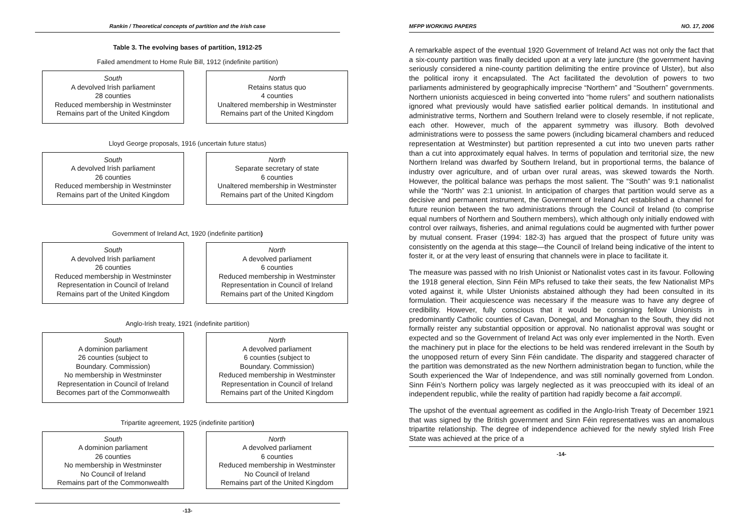Rankin / Theoretical concepts of partition and the Irish case
Table 3. The evolving bases of partition, 1912-25
Failed amendment to Home Rule Bill, 1912 (indefinite partition)
South
A devolved Irish parliament
28 counties
Reduced membership in Westminster
Remains part of the United Kingdom
North
Retains status quo
4 counties
Unaltered membership in Westminster
Remains part of the United Kingdom
Lloyd George proposals, 1916 (uncertain future status)
South
A devolved Irish parliament
26 counties
Reduced membership in Westminster
Remains part of the United Kingdom
North
Separate secretary of state
6 counties
Unaltered membership in Westminster
Remains part of the United Kingdom
Government of Ireland Act, 1920 (indefinite partition)
South
A devolved Irish parliament
26 counties
Reduced membership in Westminster
Representation in Council of Ireland
Remains part of the United Kingdom
North
A devolved parliament
6 counties
Reduced membership in Westminster
Representation in Council of Ireland
Remains part of the United Kingdom
Anglo-Irish treaty, 1921 (indefinite partition)
South
A dominion parliament
26 counties (subject to
Boundary. Commission)
No membership in Westminster
Representation in Council of Ireland
Becomes part of the Commonwealth
North
A devolved parliament
6 counties (subject to
Boundary. Commission)
Reduced membership in Westminster
Representation in Council of Ireland
Remains part of the United Kingdom
Tripartite agreement, 1925 (indefinite partition)
South
A dominion parliament
26 counties
No membership in Westminster
No Council of Ireland
Remains part of the Commonwealth
North
A devolved parliament
6 counties
Reduced membership in Westminster
No Council of Ireland
Remains part of the United Kingdom
-13-
MFPP WORKING PAPERS NO. 17, 2006
A remarkable aspect of the eventual 1920 Government of Ireland Act was not only the fact that a six-county partition was finally decided upon at a very late juncture (the government having seriously considered a nine-county partition delimiting the entire province of Ulster), but also the political irony it encapsulated. The Act facilitated the devolution of powers to two parliaments administered by geographically imprecise “Northern” and “Southern” governments. Northern unionists acquiesced in being converted into “home rulers” and southern nationalists ignored what previously would have satisfied earlier political demands. In institutional and administrative terms, Northern and Southern Ireland were to closely resemble, if not replicate, each other. However, much of the apparent symmetry was illusory. Both devolved administrations were to possess the same powers (including bicameral chambers and reduced representation at Westminster) but partition represented a cut into two uneven parts rather than a cut into approximately equal halves. In terms of population and territorial size, the new Northern Ireland was dwarfed by Southern Ireland, but in proportional terms, the balance of industry over agriculture, and of urban over rural areas, was skewed towards the North. However, the political balance was perhaps the most salient. The “South” was 9:1 nationalist while the “North” was 2:1 unionist. In anticipation of charges that partition would serve as a decisive and permanent instrument, the Government of Ireland Act established a channel for future reunion between the two administrations through the Council of Ireland (to comprise equal numbers of Northern and Southern members), which although only initially endowed with control over railways, fisheries, and animal regulations could be augmented with further power by mutual consent. Fraser (1994: 182-3) has argued that the prospect of future unity was consistently on the agenda at this stage—the Council of Ireland being indicative of the intent to foster it, or at the very least of ensuring that channels were in place to facilitate it.
The measure was passed with no Irish Unionist or Nationalist votes cast in its favour. Following the 1918 general election, Sinn Féin MPs refused to take their seats, the few Nationalist MPs voted against it, while Ulster Unionists abstained although they had been consulted in its formulation. Their acquiescence was necessary if the measure was to have any degree of credibility. However, fully conscious that it would be consigning fellow Unionists in predominantly Catholic counties of Cavan, Donegal, and Monaghan to the South, they did not formally reister any substantial opposition or approval. No nationalist approval was sought or expected and so the Government of Ireland Act was only ever implemented in the North. Even the machinery put in place for the elections to be held was rendered irrelevant in the South by the unopposed return of every Sinn Féin candidate. The disparity and staggered character of the partition was demonstrated as the new Northern administration began to function, while the South experienced the War of Independence, and was still nominally governed from London. Sinn Féin’s Northern policy was largely neglected as it was preoccupied with its ideal of an independent republic, while the reality of partition had rapidly become a fait accompli.
The upshot of the eventual agreement as codified in the Anglo-Irish Treaty of December 1921 that was signed by the British government and Sinn Féin representatives was an anomalous tripartite relationship. The degree of independence achieved for the newly styled Irish Free State was achieved at the price of a
-14-